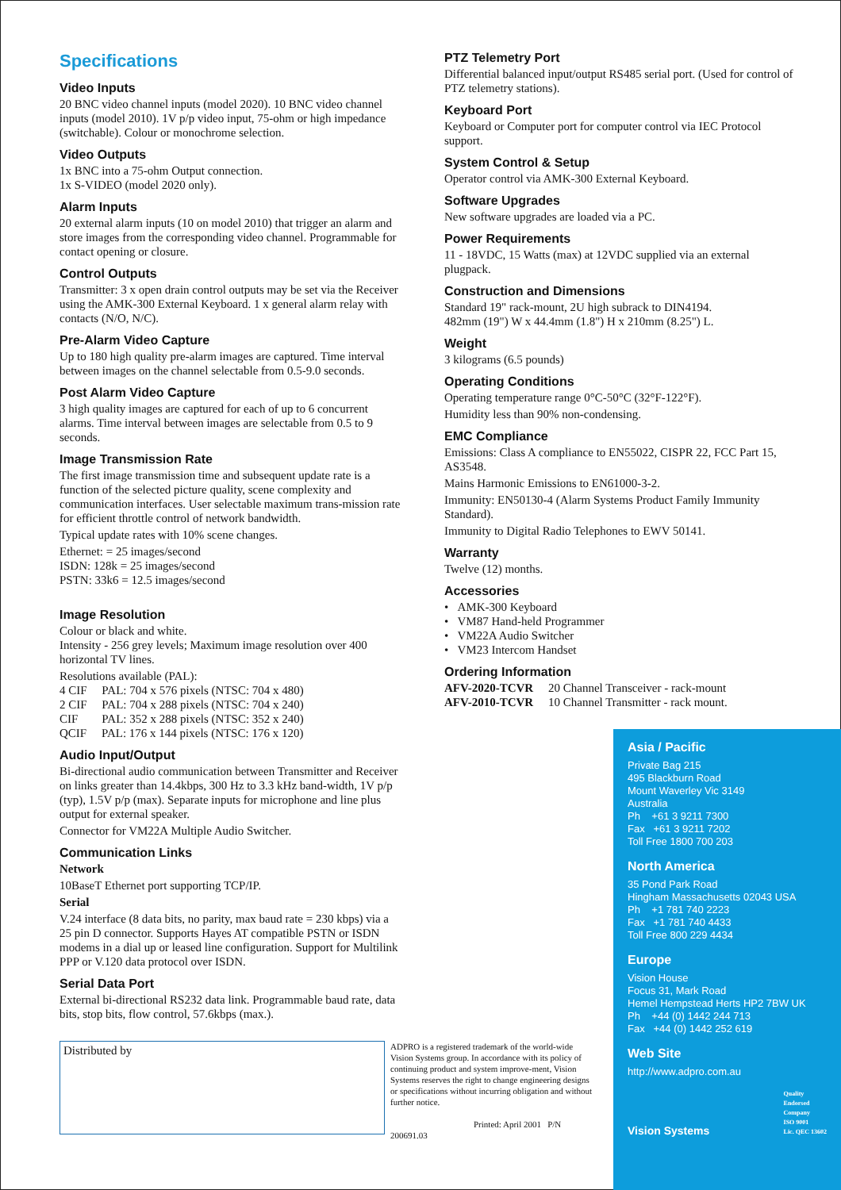Specifications
Video Inputs
20 BNC video channel inputs (model 2020). 10 BNC video channel inputs (model 2010). 1V p/p video input, 75-ohm or high impedance (switchable). Colour or monochrome selection.
Video Outputs
1x BNC into a 75-ohm Output connection.
1x S-VIDEO (model 2020 only).
Alarm Inputs
20 external alarm inputs (10 on model 2010) that trigger an alarm and store images from the corresponding video channel. Programmable for contact opening or closure.
Control Outputs
Transmitter: 3 x open drain control outputs may be set via the Receiver using the AMK-300 External Keyboard. 1 x general alarm relay with contacts (N/O, N/C).
Pre-Alarm Video Capture
Up to 180 high quality pre-alarm images are captured. Time interval between images on the channel selectable from 0.5-9.0 seconds.
Post Alarm Video Capture
3 high quality images are captured for each of up to 6 concurrent alarms. Time interval between images are selectable from 0.5 to 9 seconds.
Image Transmission Rate
The first image transmission time and subsequent update rate is a function of the selected picture quality, scene complexity and communication interfaces. User selectable maximum trans-mission rate for efficient throttle control of network bandwidth.
Typical update rates with 10% scene changes.
Ethernet: = 25 images/second
ISDN: 128k = 25 images/second
PSTN: 33k6 = 12.5 images/second
Image Resolution
Colour or black and white.
Intensity - 256 grey levels; Maximum image resolution over 400 horizontal TV lines.
Resolutions available (PAL):
4 CIF PAL: 704 x 576 pixels (NTSC: 704 x 480)
2 CIF PAL: 704 x 288 pixels (NTSC: 704 x 240)
CIF PAL: 352 x 288 pixels (NTSC: 352 x 240)
QCIF PAL: 176 x 144 pixels (NTSC: 176 x 120)
Audio Input/Output
Bi-directional audio communication between Transmitter and Receiver on links greater than 14.4kbps, 300 Hz to 3.3 kHz band-width, 1V p/p (typ), 1.5V p/p (max). Separate inputs for microphone and line plus output for external speaker.
Connector for VM22A Multiple Audio Switcher.
Communication Links
Network
10BaseT Ethernet port supporting TCP/IP.
Serial
V.24 interface (8 data bits, no parity, max baud rate = 230 kbps) via a 25 pin D connector. Supports Hayes AT compatible PSTN or ISDN modems in a dial up or leased line configuration. Support for Multilink PPP or V.120 data protocol over ISDN.
Serial Data Port
External bi-directional RS232 data link. Programmable baud rate, data bits, stop bits, flow control, 57.6kbps (max.).
PTZ Telemetry Port
Differential balanced input/output RS485 serial port. (Used for control of PTZ telemetry stations).
Keyboard Port
Keyboard or Computer port for computer control via IEC Protocol support.
System Control & Setup
Operator control via AMK-300 External Keyboard.
Software Upgrades
New software upgrades are loaded via a PC.
Power Requirements
11 - 18VDC, 15 Watts (max) at 12VDC supplied via an external plugpack.
Construction and Dimensions
Standard 19" rack-mount, 2U high subrack to DIN4194.
482mm (19") W x 44.4mm (1.8") H x 210mm (8.25") L.
Weight
3 kilograms (6.5 pounds)
Operating Conditions
Operating temperature range 0°C-50°C (32°F-122°F).
Humidity less than 90% non-condensing.
EMC Compliance
Emissions: Class A compliance to EN55022, CISPR 22, FCC Part 15, AS3548.
Mains Harmonic Emissions to EN61000-3-2.
Immunity: EN50130-4 (Alarm Systems Product Family Immunity Standard).
Immunity to Digital Radio Telephones to EWV 50141.
Warranty
Twelve (12) months.
Accessories
• AMK-300 Keyboard
• VM87 Hand-held Programmer
• VM22A Audio Switcher
• VM23 Intercom Handset
Ordering Information
AFV-2020-TCVR 20 Channel Transceiver - rack-mount
AFV-2010-TCVR 10 Channel Transmitter - rack mount.
Distributed by
ADPRO is a registered trademark of the world-wide Vision Systems group. In accordance with its policy of continuing product and system improve-ment, Vision Systems reserves the right to change engineering designs or specifications without incurring obligation and without further notice.
Printed: April 2001 P/N 200691.03
Asia / Pacific
Private Bag 215
495 Blackburn Road
Mount Waverley Vic 3149
Australia
Ph +61 3 9211 7300
Fax +61 3 9211 7202
Toll Free 1800 700 203
North America
35 Pond Park Road
Hingham Massachusetts 02043 USA
Ph +1 781 740 2223
Fax +1 781 740 4433
Toll Free 800 229 4434
Europe
Vision House
Focus 31, Mark Road
Hemel Hempstead Herts HP2 7BW UK
Ph +44 (0) 1442 244 713
Fax +44 (0) 1442 252 619
Web Site
http://www.adpro.com.au
Vision Systems
Quality
Endorsed
Company
ISO 9001
Lic. QEC 13602